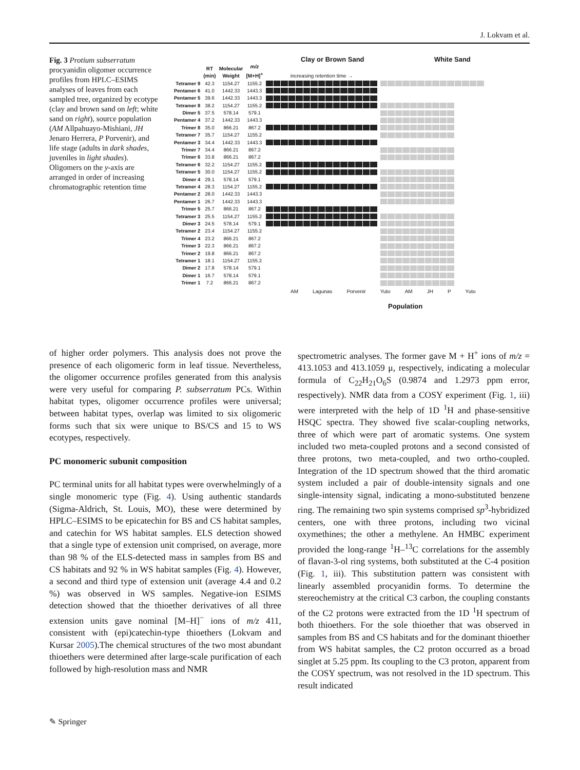J. Lokvam et al.
Fig. 3 Protium subserratum procyanidin oligomer occurrence profiles from HPLC–ESIMS analyses of leaves from each sampled tree, organized by ecotype (clay and brown sand on left; white sand on right), source population (AM Allpahuayo-Mishiani, JH Jenaro Herrera, P Porvenir), and life stage (adults in dark shades, juveniles in light shades). Oligomers on the y-axis are arranged in order of increasing chromatographic retention time
Clay or Brown Sand White Sand
| | RT (min) | Molecular Weight | m/z [M+H]<sup>+</sup> | increasing retention time → | |
| --- | --- | --- | --- | --- | --- |
| Tetramer 9 | 42.3 | 1154.27 | 1155.2 | | |
| Pentamer 6 | 41.0 | 1442.33 | 1443.3 | | |
| Pentamer 5 | 39.6 | 1442.33 | 1443.3 | | |
| Tetramer 8 | 38.2 | 1154.27 | 1155.2 | | |
| Dimer 5 | 37.5 | 578.14 | 579.1 | | |
| Pentamer 4 | 37.2 | 1442.33 | 1443.3 | | |
| Trimer 8 | 35.0 | 866.21 | 867.2 | | |
| Tetramer 7 | 35.7 | 1154.27 | 1155.2 | | |
| Pentamer 3 | 34.4 | 1442.33 | 1443.3 | | |
| Trimer 7 | 34.4 | 866.21 | 867.2 | | |
| Trimer 6 | 33.8 | 866.21 | 867.2 | | |
| Tetramer 6 | 32.2 | 1154.27 | 1155.2 | | |
| Tetramer 5 | 30.0 | 1154.27 | 1155.2 | | |
| Dimer 4 | 29.1 | 578.14 | 579.1 | | |
| Tetramer 4 | 28.3 | 1154.27 | 1155.2 | | |
| Pentamer 2 | 28.0 | 1442.33 | 1443.3 | | |
| Pentamer 1 | 26.7 | 1442.33 | 1443.3 | | |
| Trimer 5 | 25.7 | 866.21 | 867.2 | | |
| Tetramer 3 | 25.5 | 1154.27 | 1155.2 | | |
| Dimer 3 | 24.5 | 578.14 | 579.1 | | |
| Tetramer 2 | 23.4 | 1154.27 | 1155.2 | | |
| Trimer 4 | 23.2 | 866.21 | 867.2 | | |
| Trimer 3 | 22.3 | 866.21 | 867.2 | | |
| Trimer 2 | 19.8 | 866.21 | 867.2 | | |
| Tetramer 1 | 18.1 | 1154.27 | 1155.2 | | |
| Dimer 2 | 17.8 | 578.14 | 579.1 | | |
| Dimer 1 | 16.7 | 578.14 | 579.1 | | |
| Trimer 1 | 7.2 | 866.21 | 867.2 | | |
AM Lagunas Porvenir Yuto AM JH P Yuto
Population
of higher order polymers. This analysis does not prove the presence of each oligomeric form in leaf tissue. Nevertheless, the oligomer occurrence profiles generated from this analysis were very useful for comparing P. subserratum PCs. Within habitat types, oligomer occurrence profiles were universal; between habitat types, overlap was limited to six oligomeric forms such that six were unique to BS/CS and 15 to WS ecotypes, respectively.
PC monomeric subunit composition
PC terminal units for all habitat types were overwhelmingly of a single monomeric type (Fig. 4). Using authentic standards (Sigma-Aldrich, St. Louis, MO), these were determined by HPLC–ESIMS to be epicatechin for BS and CS habitat samples, and catechin for WS habitat samples. ELS detection showed that a single type of extension unit comprised, on average, more than 98 % of the ELS-detected mass in samples from BS and CS habitats and 92 % in WS habitat samples (Fig. 4). However, a second and third type of extension unit (average 4.4 and 0.2 %) was observed in WS samples. Negative-ion ESIMS detection showed that the thioether derivatives of all three extension units gave nominal [M–H]<sup>−</sup> ions of m/z 411, consistent with (epi)catechin-type thioethers (Lokvam and Kursar 2005).The chemical structures of the two most abundant thioethers were determined after large-scale purification of each followed by high-resolution mass and NMR
spectrometric analyses. The former gave M + H<sup>+</sup> ions of m/z = 413.1053 and 413.1059 μ, respectively, indicating a molecular formula of C<sub>22</sub>H<sub>21</sub>O<sub>6</sub>S (0.9874 and 1.2973 ppm error, respectively). NMR data from a COSY experiment (Fig. 1, iii) were interpreted with the help of 1D <sup>1</sup>H and phase-sensitive HSQC spectra. They showed five scalar-coupling networks, three of which were part of aromatic systems. One system included two meta-coupled protons and a second consisted of three protons, two meta-coupled, and two ortho-coupled. Integration of the 1D spectrum showed that the third aromatic system included a pair of double-intensity signals and one single-intensity signal, indicating a mono-substituted benzene ring. The remaining two spin systems comprised sp<sup>3</sup>-hybridized centers, one with three protons, including two vicinal oxymethines; the other a methylene. An HMBC experiment provided the long-range <sup>1</sup>H–<sup>13</sup>C correlations for the assembly of flavan-3-ol ring systems, both substituted at the C-4 position (Fig. 1, iii). This substitution pattern was consistent with linearly assembled procyanidin forms. To determine the stereochemistry at the critical C3 carbon, the coupling constants of the C2 protons were extracted from the 1D <sup>1</sup>H spectrum of both thioethers. For the sole thioether that was observed in samples from BS and CS habitats and for the dominant thioether from WS habitat samples, the C2 proton occurred as a broad singlet at 5.25 ppm. Its coupling to the C3 proton, apparent from the COSY spectrum, was not resolved in the 1D spectrum. This result indicated
✎ Springer